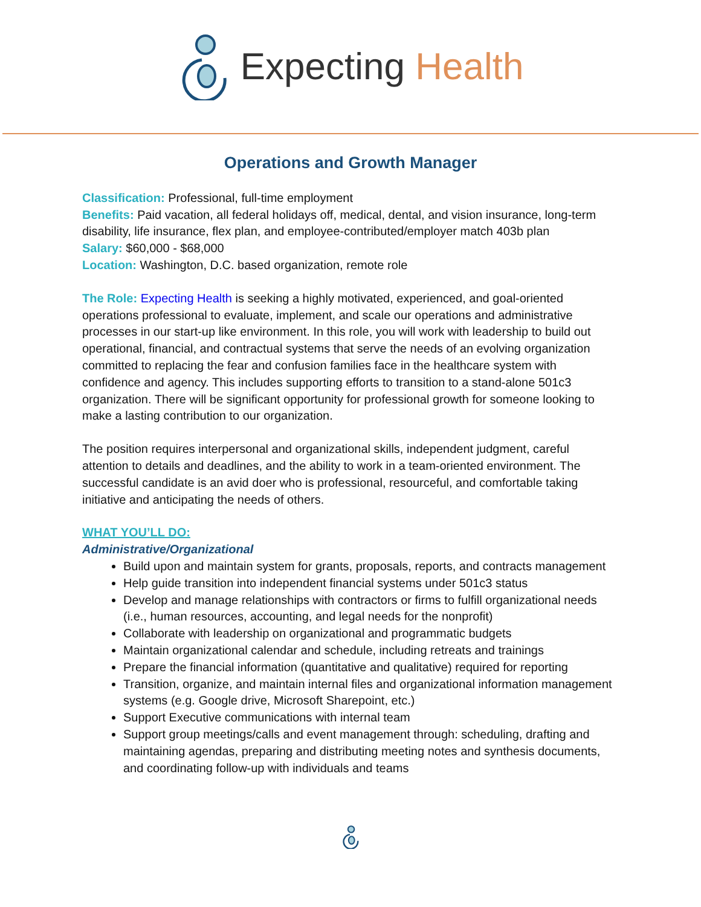Expecting Health
Operations and Growth Manager
Classification: Professional, full-time employment
Benefits: Paid vacation, all federal holidays off, medical, dental, and vision insurance, long-term disability, life insurance, flex plan, and employee-contributed/employer match 403b plan
Salary: $60,000 - $68,000
Location: Washington, D.C. based organization, remote role
The Role: Expecting Health is seeking a highly motivated, experienced, and goal-oriented operations professional to evaluate, implement, and scale our operations and administrative processes in our start-up like environment. In this role, you will work with leadership to build out operational, financial, and contractual systems that serve the needs of an evolving organization committed to replacing the fear and confusion families face in the healthcare system with confidence and agency. This includes supporting efforts to transition to a stand-alone 501c3 organization. There will be significant opportunity for professional growth for someone looking to make a lasting contribution to our organization.
The position requires interpersonal and organizational skills, independent judgment, careful attention to details and deadlines, and the ability to work in a team-oriented environment. The successful candidate is an avid doer who is professional, resourceful, and comfortable taking initiative and anticipating the needs of others.
WHAT YOU’LL DO:
Administrative/Organizational
Build upon and maintain system for grants, proposals, reports, and contracts management
Help guide transition into independent financial systems under 501c3 status
Develop and manage relationships with contractors or firms to fulfill organizational needs (i.e., human resources, accounting, and legal needs for the nonprofit)
Collaborate with leadership on organizational and programmatic budgets
Maintain organizational calendar and schedule, including retreats and trainings
Prepare the financial information (quantitative and qualitative) required for reporting
Transition, organize, and maintain internal files and organizational information management systems (e.g. Google drive, Microsoft Sharepoint, etc.)
Support Executive communications with internal team
Support group meetings/calls and event management through: scheduling, drafting and maintaining agendas, preparing and distributing meeting notes and synthesis documents, and coordinating follow-up with individuals and teams